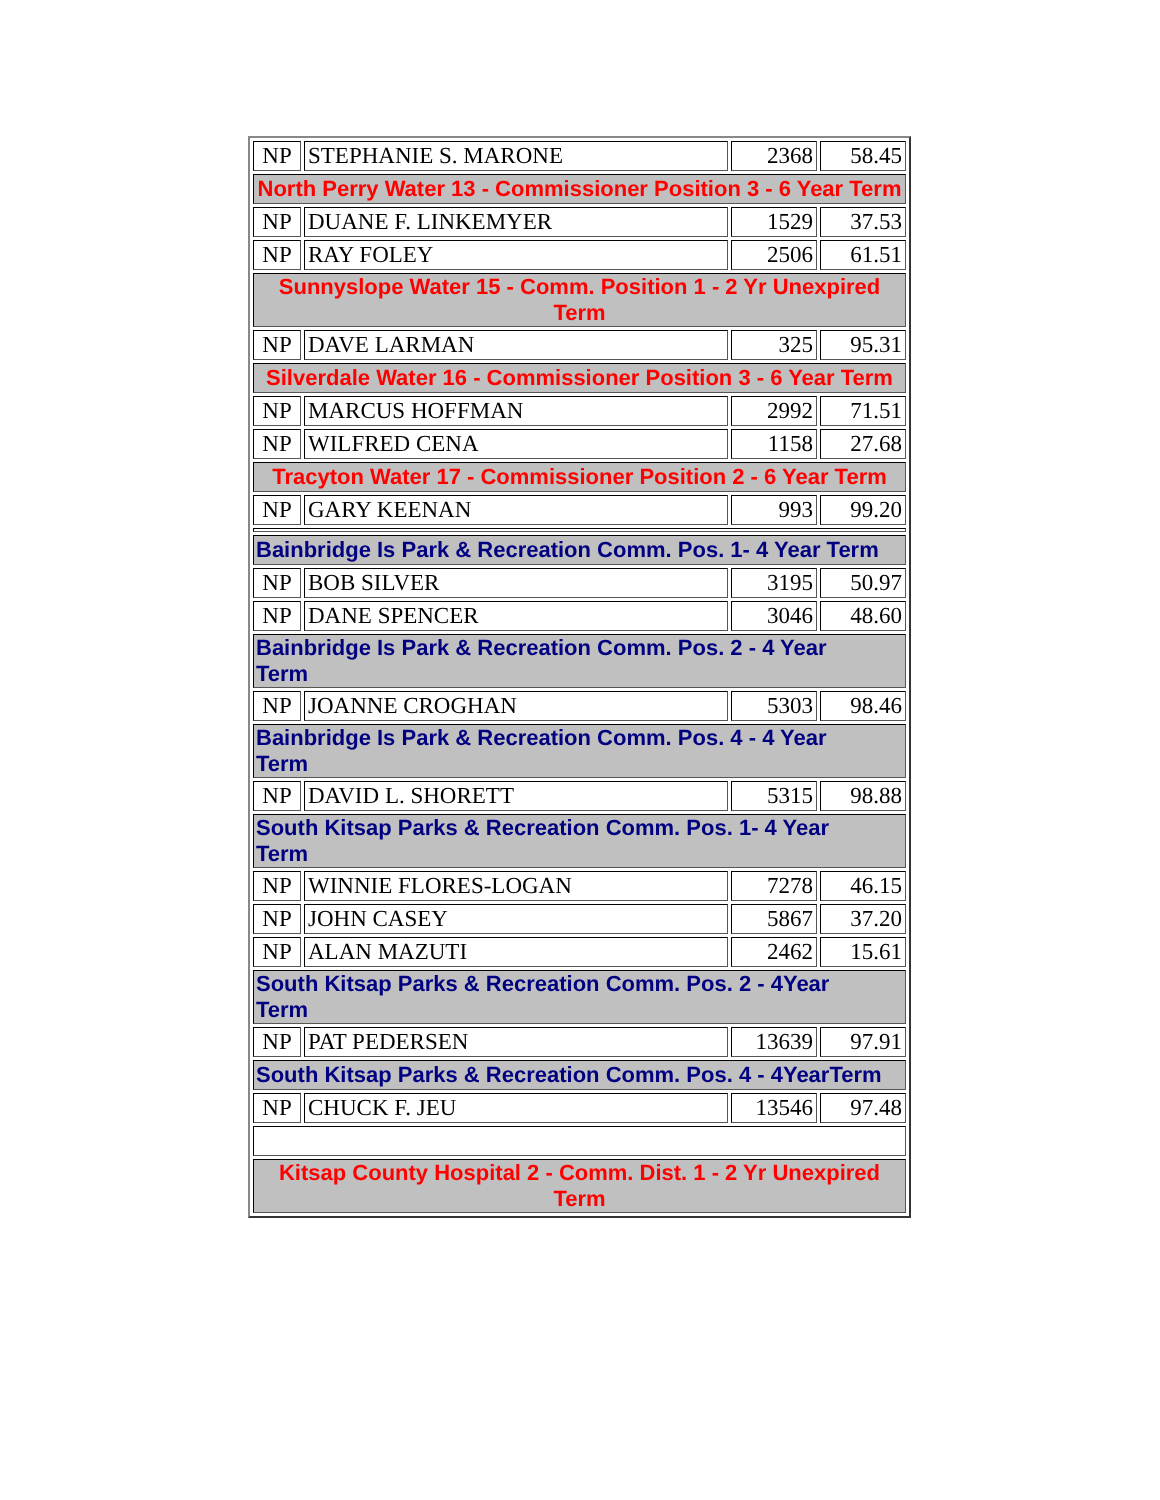| NP | STEPHANIE S. MARONE | 2368 | 58.45 |
| North Perry Water 13 - Commissioner Position 3 - 6 Year Term | | | |
| NP | DUANE F. LINKEMYER | 1529 | 37.53 |
| NP | RAY FOLEY | 2506 | 61.51 |
| Sunnyslope Water 15 - Comm. Position 1 - 2 Yr Unexpired Term | | | |
| NP | DAVE LARMAN | 325 | 95.31 |
| Silverdale Water 16 - Commissioner Position 3 - 6 Year Term | | | |
| NP | MARCUS HOFFMAN | 2992 | 71.51 |
| NP | WILFRED CENA | 1158 | 27.68 |
| Tracyton Water 17 - Commissioner Position 2 - 6 Year Term | | | |
| NP | GARY KEENAN | 993 | 99.20 |
| Bainbridge Is Park & Recreation Comm. Pos. 1- 4 Year Term | | | |
| NP | BOB SILVER | 3195 | 50.97 |
| NP | DANE SPENCER | 3046 | 48.60 |
| Bainbridge Is Park & Recreation Comm. Pos. 2 - 4 Year Term | | | |
| NP | JOANNE CROGHAN | 5303 | 98.46 |
| Bainbridge Is Park & Recreation Comm. Pos. 4 - 4 Year Term | | | |
| NP | DAVID L. SHORETT | 5315 | 98.88 |
| South Kitsap Parks & Recreation Comm. Pos. 1- 4 Year Term | | | |
| NP | WINNIE FLORES-LOGAN | 7278 | 46.15 |
| NP | JOHN CASEY | 5867 | 37.20 |
| NP | ALAN MAZUTI | 2462 | 15.61 |
| South Kitsap Parks & Recreation Comm. Pos. 2 - 4Year Term | | | |
| NP | PAT PEDERSEN | 13639 | 97.91 |
| South Kitsap Parks & Recreation Comm. Pos. 4 - 4YearTerm | | | |
| NP | CHUCK F. JEU | 13546 | 97.48 |
| Kitsap County Hospital 2 - Comm. Dist. 1 - 2 Yr Unexpired Term | | | |